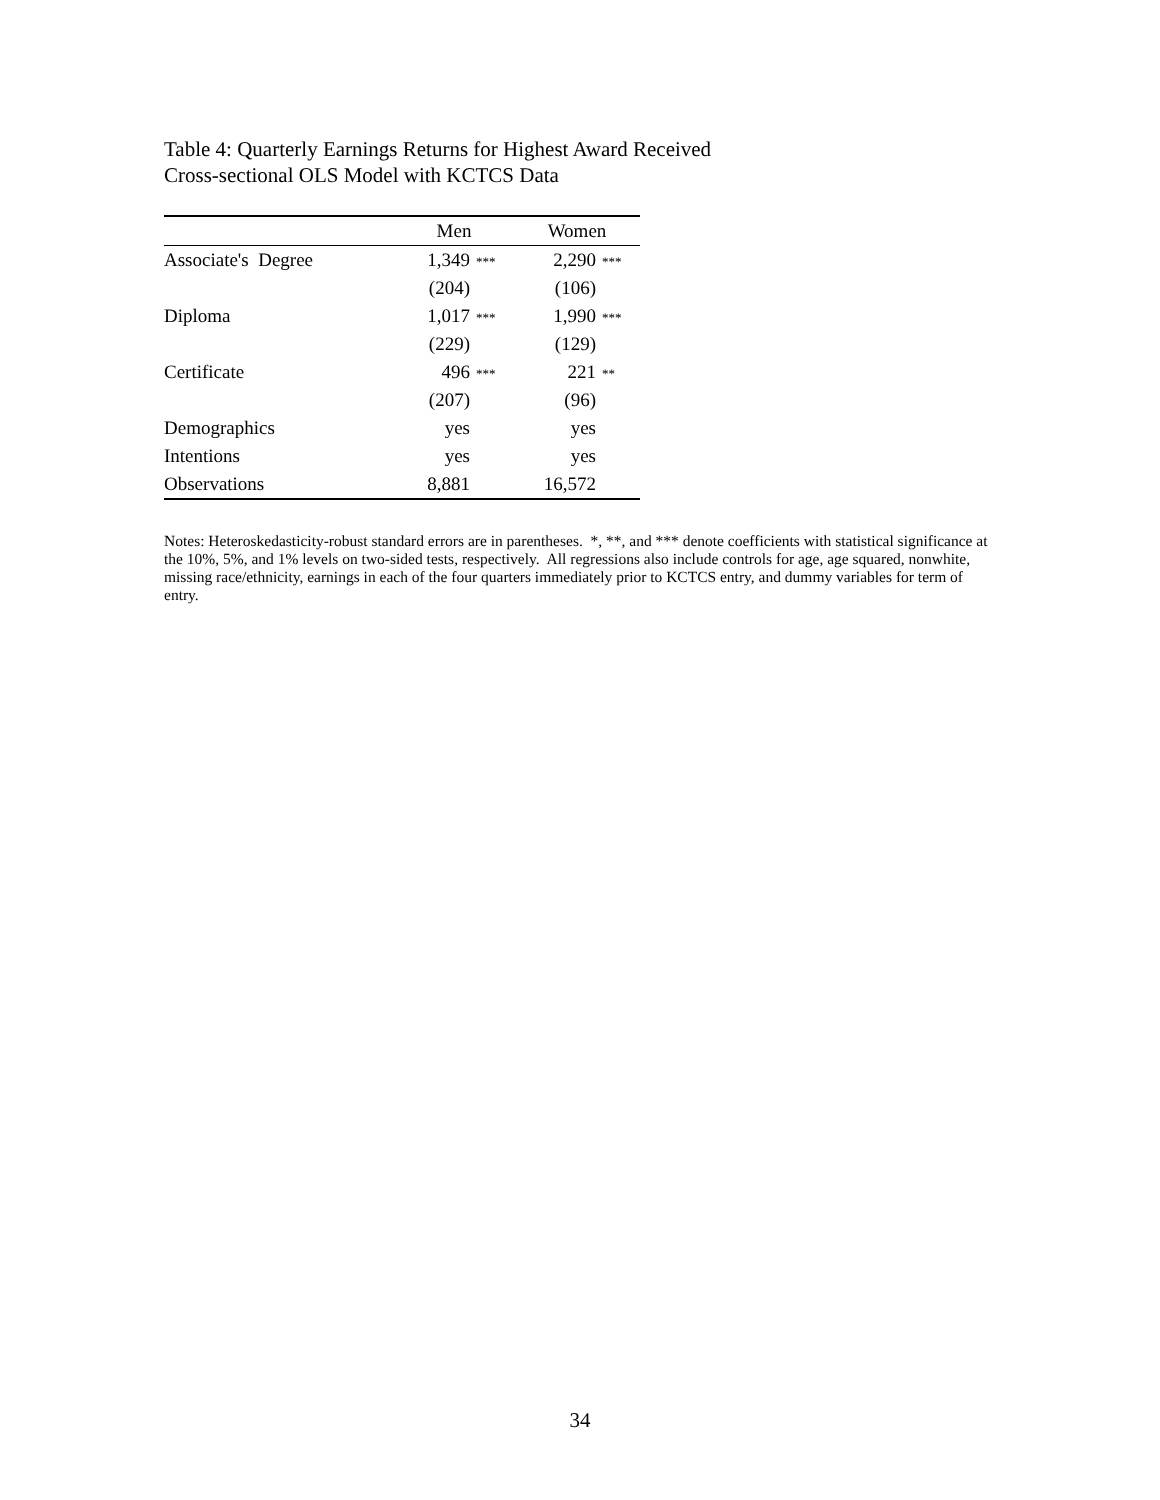Table 4: Quarterly Earnings Returns for Highest Award Received
Cross-sectional OLS Model with KCTCS Data
| | Men | Women |
| --- | --- | --- |
| Associate's Degree | 1,349 *** | 2,290 *** |
| | (204) | (106) |
| Diploma | 1,017 *** | 1,990 *** |
| | (229) | (129) |
| Certificate | 496 *** | 221 ** |
| | (207) | (96) |
| Demographics | yes | yes |
| Intentions | yes | yes |
| Observations | 8,881 | 16,572 |
Notes: Heteroskedasticity-robust standard errors are in parentheses. *, **, and *** denote coefficients with statistical significance at the 10%, 5%, and 1% levels on two-sided tests, respectively. All regressions also include controls for age, age squared, nonwhite, missing race/ethnicity, earnings in each of the four quarters immediately prior to KCTCS entry, and dummy variables for term of entry.
34